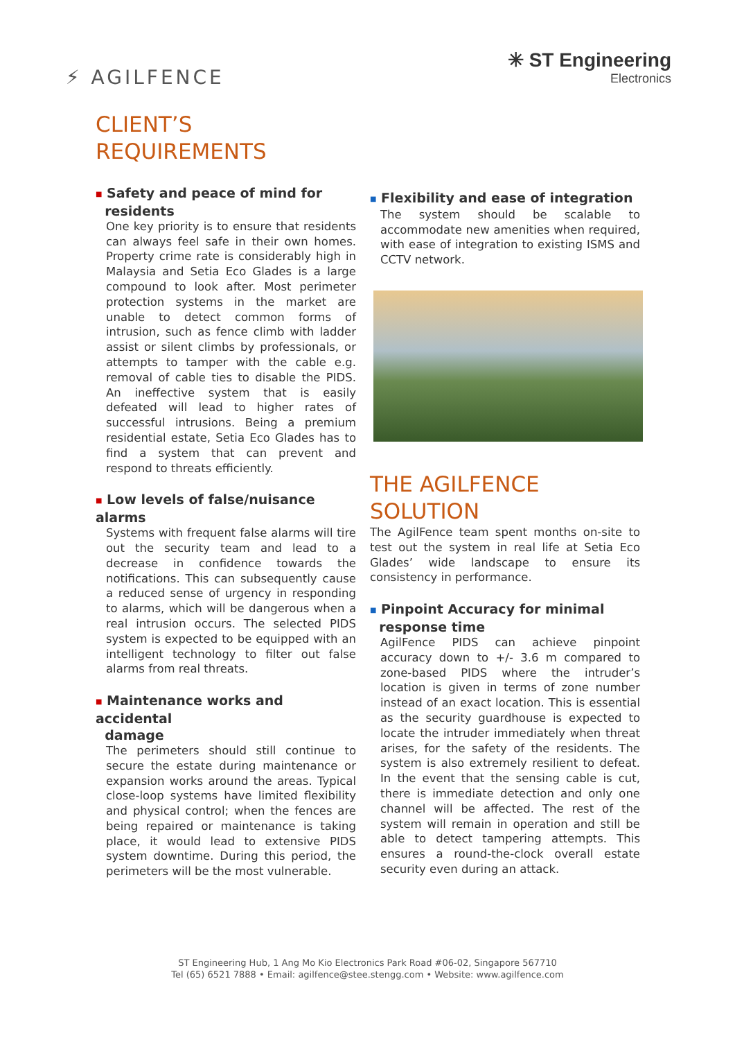⚡ AGILFENCE
✳ ST Engineering
Electronics
CLIENT’S
REQUIREMENTS
■ Safety and peace of mind for
residents
One key priority is to ensure that residents can always feel safe in their own homes. Property crime rate is considerably high in Malaysia and Setia Eco Glades is a large compound to look after. Most perimeter protection systems in the market are unable to detect common forms of intrusion, such as fence climb with ladder assist or silent climbs by professionals, or attempts to tamper with the cable e.g. removal of cable ties to disable the PIDS. An ineffective system that is easily defeated will lead to higher rates of successful intrusions. Being a premium residential estate, Setia Eco Glades has to find a system that can prevent and respond to threats efficiently.
■ Low levels of false/nuisance alarms
Systems with frequent false alarms will tire out the security team and lead to a decrease in confidence towards the notifications. This can subsequently cause a reduced sense of urgency in responding to alarms, which will be dangerous when a real intrusion occurs. The selected PIDS system is expected to be equipped with an intelligent technology to filter out false alarms from real threats.
■ Maintenance works and accidental
damage
The perimeters should still continue to secure the estate during maintenance or expansion works around the areas. Typical close-loop systems have limited flexibility and physical control; when the fences are being repaired or maintenance is taking place, it would lead to extensive PIDS system downtime. During this period, the perimeters will be the most vulnerable.
■ Flexibility and ease of integration
The system should be scalable to accommodate new amenities when required, with ease of integration to existing ISMS and CCTV network.
THE AGILFENCE
SOLUTION
The AgilFence team spent months on-site to test out the system in real life at Setia Eco Glades’ wide landscape to ensure its consistency in performance.
■ Pinpoint Accuracy for minimal
response time
AgilFence PIDS can achieve pinpoint accuracy down to +/- 3.6 m compared to zone-based PIDS where the intruder’s location is given in terms of zone number instead of an exact location. This is essential as the security guardhouse is expected to locate the intruder immediately when threat arises, for the safety of the residents. The system is also extremely resilient to defeat. In the event that the sensing cable is cut, there is immediate detection and only one channel will be affected. The rest of the system will remain in operation and still be able to detect tampering attempts. This ensures a round-the-clock overall estate security even during an attack.
ST Engineering Hub, 1 Ang Mo Kio Electronics Park Road #06-02, Singapore 567710
Tel (65) 6521 7888 • Email: agilfence@stee.stengg.com • Website: www.agilfence.com